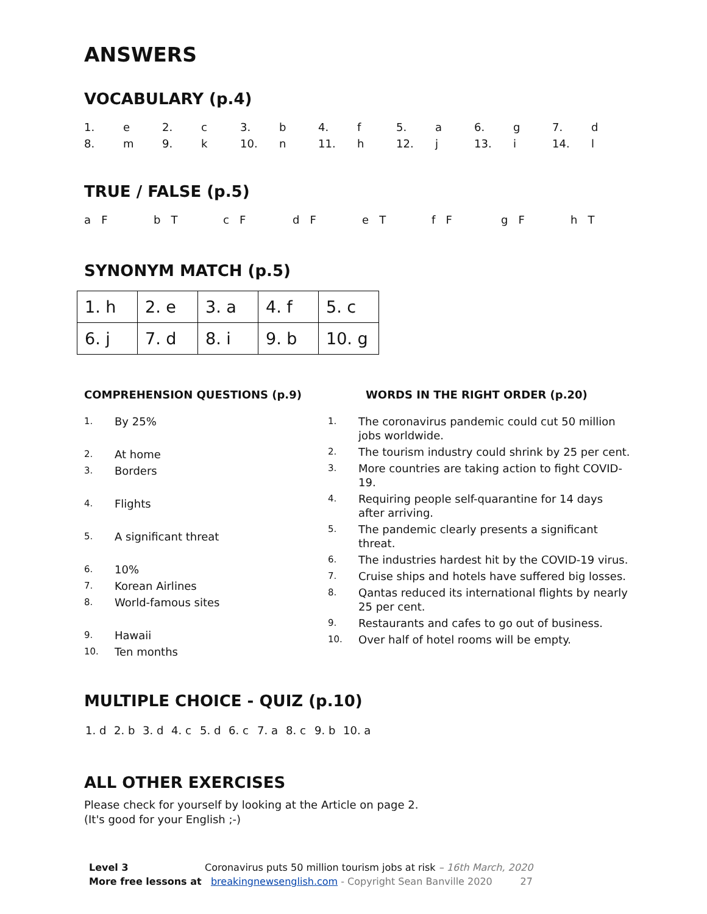ANSWERS
VOCABULARY (p.4)
| 1. | e | 2. | c | 3. | b | 4. | f | 5. | a | 6. | g | 7. | d |
| 8. | m | 9. | k | 10. | n | 11. | h | 12. | j | 13. | i | 14. | l |
TRUE / FALSE (p.5)
| a F | b T | c F | d F | e T | f F | g F | h T |
SYNONYM MATCH (p.5)
| 1. h | 2. e | 3. a | 4. f | 5. c |
| 6. j | 7. d | 8. i | 9. b | 10. g |
COMPREHENSION QUESTIONS (p.9)
1. By 25%
2. At home
3. Borders
4. Flights
5. A significant threat
6. 10%
7. Korean Airlines
8. World-famous sites
9. Hawaii
10. Ten months
WORDS IN THE RIGHT ORDER (p.20)
1. The coronavirus pandemic could cut 50 million
jobs worldwide.
2. The tourism industry could shrink by 25 per cent.
3. More countries are taking action to fight COVID-
19.
4. Requiring people self-quarantine for 14 days
after arriving.
5. The pandemic clearly presents a significant
threat.
6. The industries hardest hit by the COVID-19 virus.
7. Cruise ships and hotels have suffered big losses.
8. Qantas reduced its international flights by nearly
25 per cent.
9. Restaurants and cafes to go out of business.
10. Over half of hotel rooms will be empty.
MULTIPLE CHOICE - QUIZ (p.10)
| 1. d | 2. b | 3. d | 4. c | 5. d | 6. c | 7. a | 8. c | 9. b | 10. a |
ALL OTHER EXERCISES
Please check for yourself by looking at the Article on page 2.
(It's good for your English ;-)
Level 3 Coronavirus puts 50 million tourism jobs at risk – 16th March, 2020
More free lessons at breakingnewsenglish.com - Copyright Sean Banville 2020 27